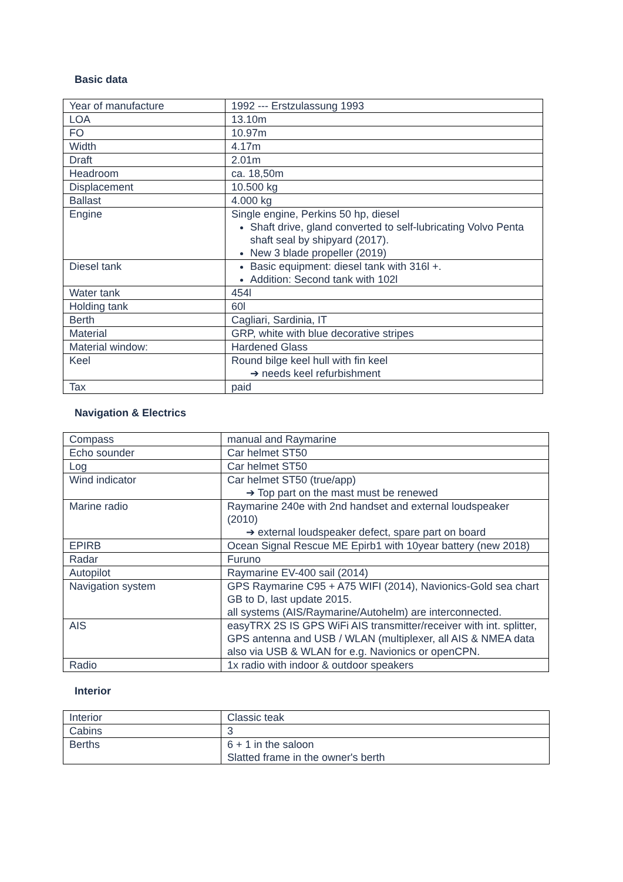Basic data
| Year of manufacture | 1992 --- Erstzulassung 1993 |
| LOA | 13.10m |
| FO | 10.97m |
| Width | 4.17m |
| Draft | 2.01m |
| Headroom | ca. 18,50m |
| Displacement | 10.500 kg |
| Ballast | 4.000 kg |
| Engine | Single engine, Perkins 50 hp, diesel Shaft drive, gland converted to self-lubricating Volvo Penta shaft seal by shipyard (2017). New 3 blade propeller (2019) |
| Diesel tank | Basic equipment: diesel tank with 316l +. Addition: Second tank with 102l |
| Water tank | 454l |
| Holding tank | 60l |
| Berth | Cagliari, Sardinia, IT |
| Material | GRP, white with blue decorative stripes |
| Material window: | Hardened Glass |
| Keel | Round bilge keel hull with fin keel ➔ needs keel refurbishment |
| Tax | paid |
Navigation & Electrics
| Compass | manual and Raymarine |
| Echo sounder | Car helmet ST50 |
| Log | Car helmet ST50 |
| Wind indicator | Car helmet ST50 (true/app) ➔ Top part on the mast must be renewed |
| Marine radio | Raymarine 240e with 2nd handset and external loudspeaker (2010) ➔ external loudspeaker defect, spare part on board |
| EPIRB | Ocean Signal Rescue ME Epirb1 with 10year battery (new 2018) |
| Radar | Furuno |
| Autopilot | Raymarine EV-400 sail (2014) |
| Navigation system | GPS Raymarine C95 + A75 WIFI (2014), Navionics-Gold sea chart GB to D, last update 2015. all systems (AIS/Raymarine/Autohelm) are interconnected. |
| AIS | easyTRX 2S IS GPS WiFi AIS transmitter/receiver with int. splitter, GPS antenna and USB / WLAN (multiplexer, all AIS & NMEA data also via USB & WLAN for e.g. Navionics or openCPN. |
| Radio | 1x radio with indoor & outdoor speakers |
Interior
| Interior | Classic teak |
| Cabins | 3 |
| Berths | 6 + 1 in the saloon Slatted frame in the owner's berth |